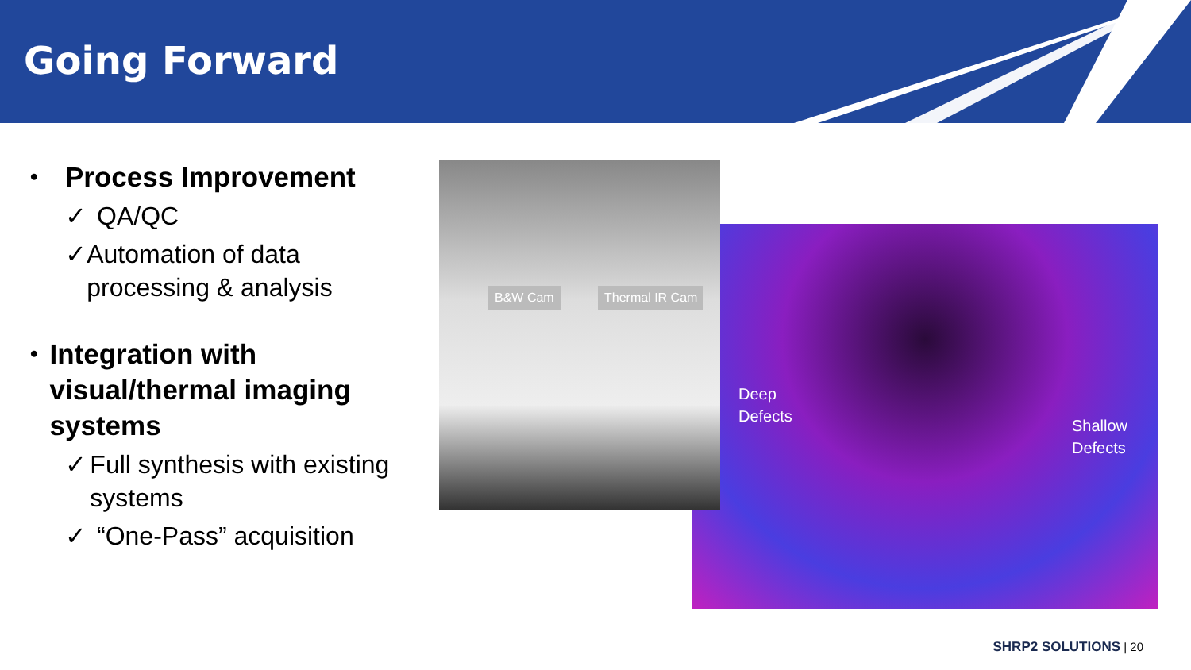Going Forward
• Process Improvement
✓ QA/QC
✓ Automation of data processing & analysis
• Integration with visual/thermal imaging systems
✓ Full synthesis with existing systems
✓ “One-Pass” acquisition
Deep
Defects
Shallow
Defects
B&W Cam Thermal IR Cam
SHRP2 SOLUTIONS | 20